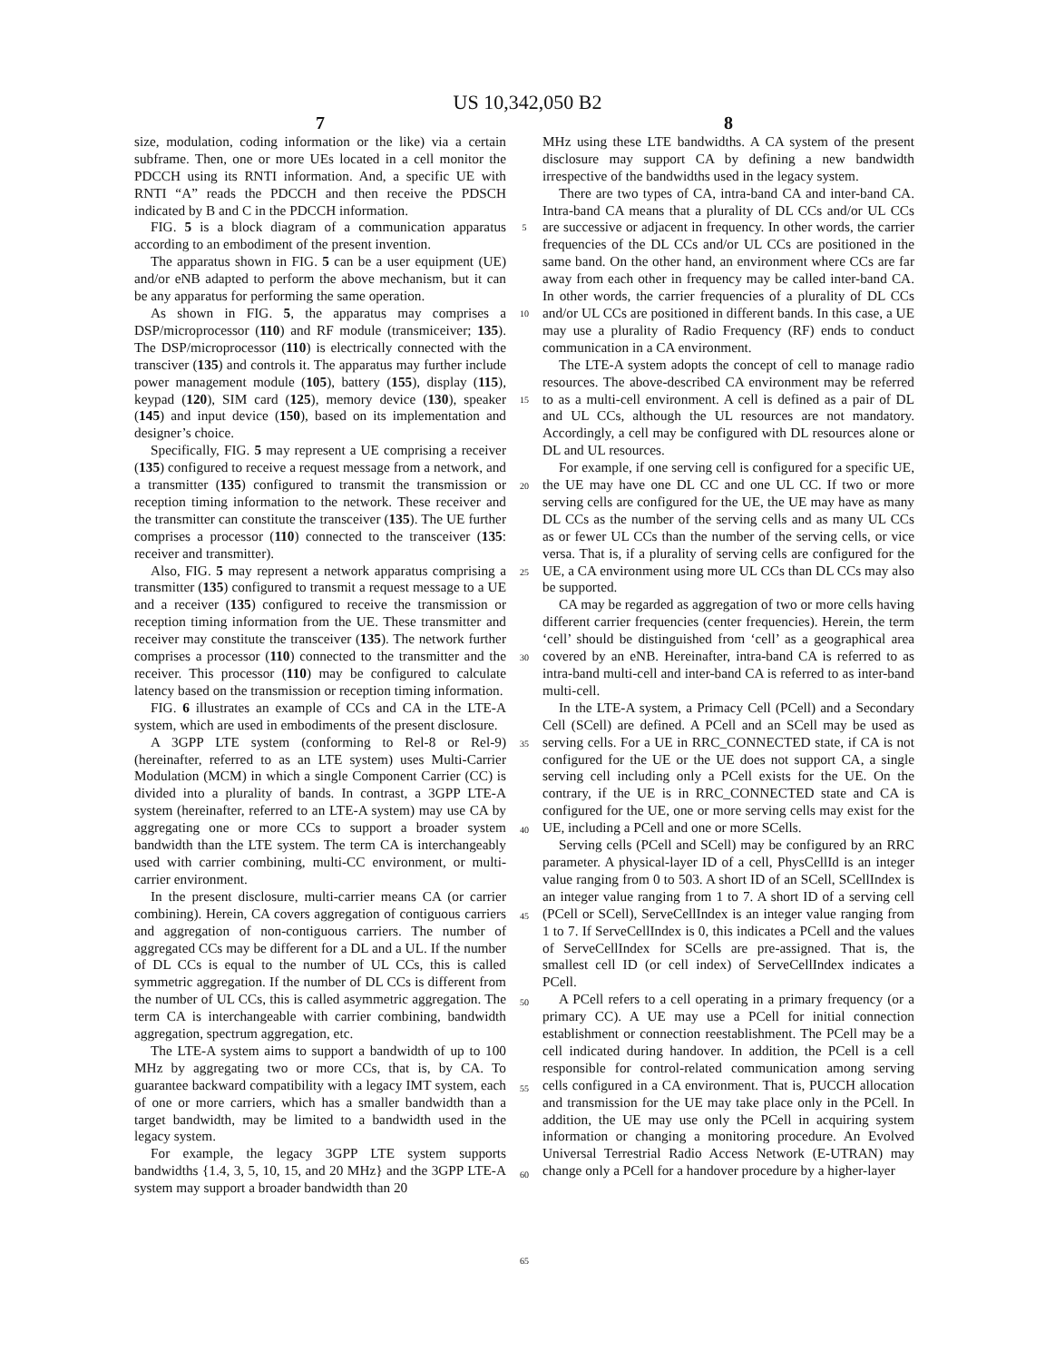US 10,342,050 B2
7
size, modulation, coding information or the like) via a certain subframe. Then, one or more UEs located in a cell monitor the PDCCH using its RNTI information. And, a specific UE with RNTI “A” reads the PDCCH and then receive the PDSCH indicated by B and C in the PDCCH information.
FIG. 5 is a block diagram of a communication apparatus according to an embodiment of the present invention.
The apparatus shown in FIG. 5 can be a user equipment (UE) and/or eNB adapted to perform the above mechanism, but it can be any apparatus for performing the same operation.
As shown in FIG. 5, the apparatus may comprises a DSP/microprocessor (110) and RF module (transmiceiver; 135). The DSP/microprocessor (110) is electrically connected with the transciver (135) and controls it. The apparatus may further include power management module (105), battery (155), display (115), keypad (120), SIM card (125), memory device (130), speaker (145) and input device (150), based on its implementation and designer’s choice.
Specifically, FIG. 5 may represent a UE comprising a receiver (135) configured to receive a request message from a network, and a transmitter (135) configured to transmit the transmission or reception timing information to the network. These receiver and the transmitter can constitute the transceiver (135). The UE further comprises a processor (110) connected to the transceiver (135: receiver and transmitter).
Also, FIG. 5 may represent a network apparatus comprising a transmitter (135) configured to transmit a request message to a UE and a receiver (135) configured to receive the transmission or reception timing information from the UE. These transmitter and receiver may constitute the transceiver (135). The network further comprises a processor (110) connected to the transmitter and the receiver. This processor (110) may be configured to calculate latency based on the transmission or reception timing information.
FIG. 6 illustrates an example of CCs and CA in the LTE-A system, which are used in embodiments of the present disclosure.
A 3GPP LTE system (conforming to Rel-8 or Rel-9) (hereinafter, referred to as an LTE system) uses Multi-Carrier Modulation (MCM) in which a single Component Carrier (CC) is divided into a plurality of bands. In contrast, a 3GPP LTE-A system (hereinafter, referred to an LTE-A system) may use CA by aggregating one or more CCs to support a broader system bandwidth than the LTE system. The term CA is interchangeably used with carrier combining, multi-CC environment, or multi-carrier environment.
In the present disclosure, multi-carrier means CA (or carrier combining). Herein, CA covers aggregation of contiguous carriers and aggregation of non-contiguous carriers. The number of aggregated CCs may be different for a DL and a UL. If the number of DL CCs is equal to the number of UL CCs, this is called symmetric aggregation. If the number of DL CCs is different from the number of UL CCs, this is called asymmetric aggregation. The term CA is interchangeable with carrier combining, bandwidth aggregation, spectrum aggregation, etc.
The LTE-A system aims to support a bandwidth of up to 100 MHz by aggregating two or more CCs, that is, by CA. To guarantee backward compatibility with a legacy IMT system, each of one or more carriers, which has a smaller bandwidth than a target bandwidth, may be limited to a bandwidth used in the legacy system.
For example, the legacy 3GPP LTE system supports bandwidths {1.4, 3, 5, 10, 15, and 20 MHz} and the 3GPP LTE-A system may support a broader bandwidth than 20
5
10
15
20
25
30
35
40
45
50
55
60
65
8
MHz using these LTE bandwidths. A CA system of the present disclosure may support CA by defining a new bandwidth irrespective of the bandwidths used in the legacy system.
There are two types of CA, intra-band CA and inter-band CA. Intra-band CA means that a plurality of DL CCs and/or UL CCs are successive or adjacent in frequency. In other words, the carrier frequencies of the DL CCs and/or UL CCs are positioned in the same band. On the other hand, an environment where CCs are far away from each other in frequency may be called inter-band CA. In other words, the carrier frequencies of a plurality of DL CCs and/or UL CCs are positioned in different bands. In this case, a UE may use a plurality of Radio Frequency (RF) ends to conduct communication in a CA environment.
The LTE-A system adopts the concept of cell to manage radio resources. The above-described CA environment may be referred to as a multi-cell environment. A cell is defined as a pair of DL and UL CCs, although the UL resources are not mandatory. Accordingly, a cell may be configured with DL resources alone or DL and UL resources.
For example, if one serving cell is configured for a specific UE, the UE may have one DL CC and one UL CC. If two or more serving cells are configured for the UE, the UE may have as many DL CCs as the number of the serving cells and as many UL CCs as or fewer UL CCs than the number of the serving cells, or vice versa. That is, if a plurality of serving cells are configured for the UE, a CA environment using more UL CCs than DL CCs may also be supported.
CA may be regarded as aggregation of two or more cells having different carrier frequencies (center frequencies). Herein, the term ‘cell’ should be distinguished from ‘cell’ as a geographical area covered by an eNB. Hereinafter, intra-band CA is referred to as intra-band multi-cell and inter-band CA is referred to as inter-band multi-cell.
In the LTE-A system, a Primacy Cell (PCell) and a Secondary Cell (SCell) are defined. A PCell and an SCell may be used as serving cells. For a UE in RRC_CONNECTED state, if CA is not configured for the UE or the UE does not support CA, a single serving cell including only a PCell exists for the UE. On the contrary, if the UE is in RRC_CONNECTED state and CA is configured for the UE, one or more serving cells may exist for the UE, including a PCell and one or more SCells.
Serving cells (PCell and SCell) may be configured by an RRC parameter. A physical-layer ID of a cell, PhysCellId is an integer value ranging from 0 to 503. A short ID of an SCell, SCellIndex is an integer value ranging from 1 to 7. A short ID of a serving cell (PCell or SCell), ServeCellIndex is an integer value ranging from 1 to 7. If ServeCellIndex is 0, this indicates a PCell and the values of ServeCellIndex for SCells are pre-assigned. That is, the smallest cell ID (or cell index) of ServeCellIndex indicates a PCell.
A PCell refers to a cell operating in a primary frequency (or a primary CC). A UE may use a PCell for initial connection establishment or connection reestablishment. The PCell may be a cell indicated during handover. In addition, the PCell is a cell responsible for control-related communication among serving cells configured in a CA environment. That is, PUCCH allocation and transmission for the UE may take place only in the PCell. In addition, the UE may use only the PCell in acquiring system information or changing a monitoring procedure. An Evolved Universal Terrestrial Radio Access Network (E-UTRAN) may change only a PCell for a handover procedure by a higher-layer